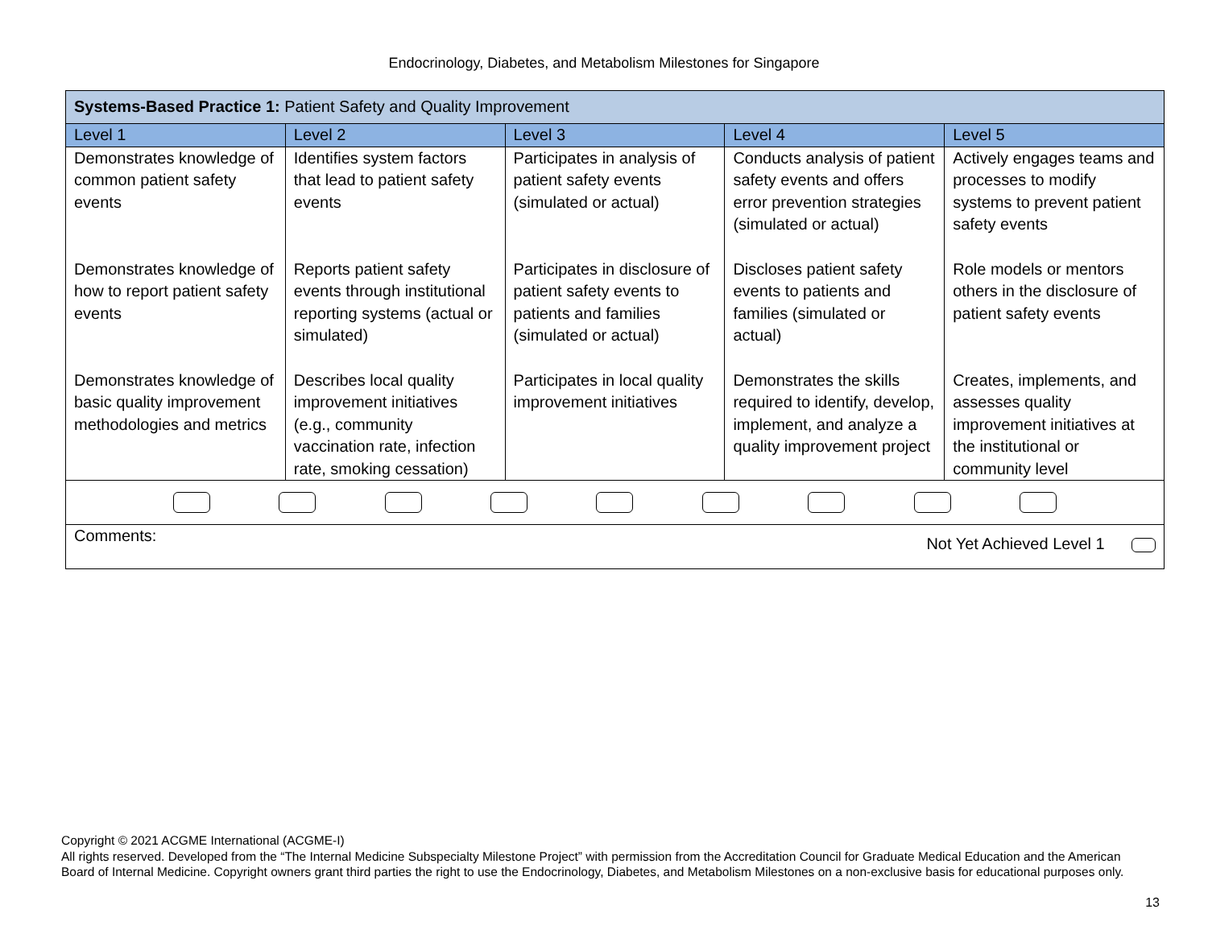Endocrinology, Diabetes, and Metabolism Milestones for Singapore
| Systems-Based Practice 1: Patient Safety and Quality Improvement | | | | |
| Level 1 | Level 2 | Level 3 | Level 4 | Level 5 |
| Demonstrates knowledge of common patient safety events | Identifies system factors that lead to patient safety events | Participates in analysis of patient safety events (simulated or actual) | Conducts analysis of patient safety events and offers error prevention strategies (simulated or actual) | Actively engages teams and processes to modify systems to prevent patient safety events |
| Demonstrates knowledge of how to report patient safety events | Reports patient safety events through institutional reporting systems (actual or simulated) | Participates in disclosure of patient safety events to patients and families (simulated or actual) | Discloses patient safety events to patients and families (simulated or actual) | Role models or mentors others in the disclosure of patient safety events |
| Demonstrates knowledge of basic quality improvement methodologies and metrics | Describes local quality improvement initiatives (e.g., community vaccination rate, infection rate, smoking cessation) | Participates in local quality improvement initiatives | Demonstrates the skills required to identify, develop, implement, and analyze a quality improvement project | Creates, implements, and assesses quality improvement initiatives at the institutional or community level |
| Comments: Not Yet Achieved Level 1 | | | | |
Copyright © 2021 ACGME International (ACGME-I)
All rights reserved. Developed from the “The Internal Medicine Subspecialty Milestone Project” with permission from the Accreditation Council for Graduate Medical Education and the American Board of Internal Medicine. Copyright owners grant third parties the right to use the Endocrinology, Diabetes, and Metabolism Milestones on a non-exclusive basis for educational purposes only.
13